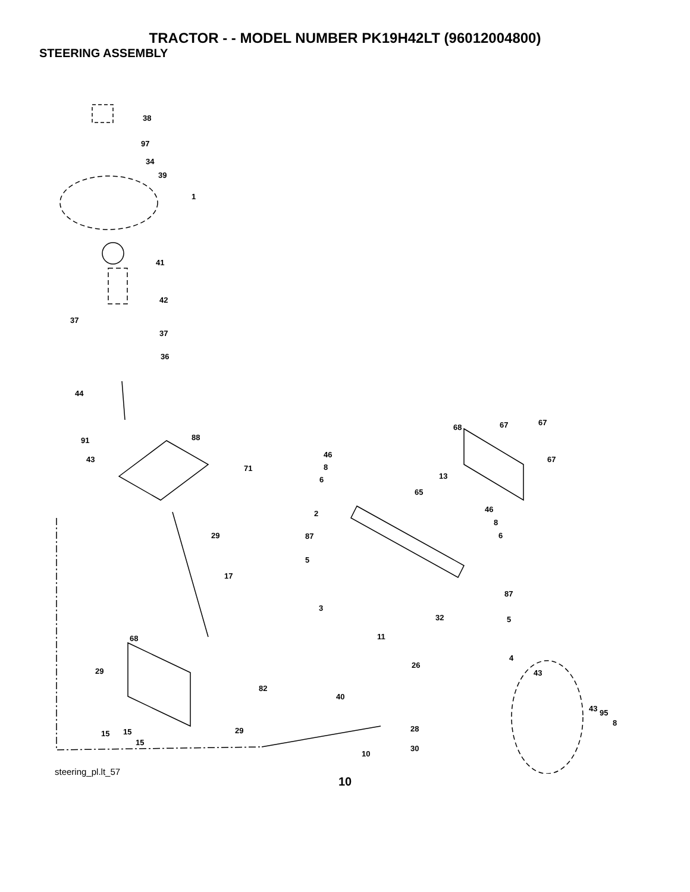TRACTOR - - MODEL NUMBER PK19H42LT (96012004800)
STEERING ASSEMBLY
38
97
34
39
1
41
42
37
37
36
44
91 88
43
71
29
17
46
8
6
2
87
5
68 67 67
67
13
65
46
8
6
87
5
3
32
11
4
26
43
40
43 95
8
28
30
10
68
29
82
29 15 15
15
steering_pl.lt_57
10